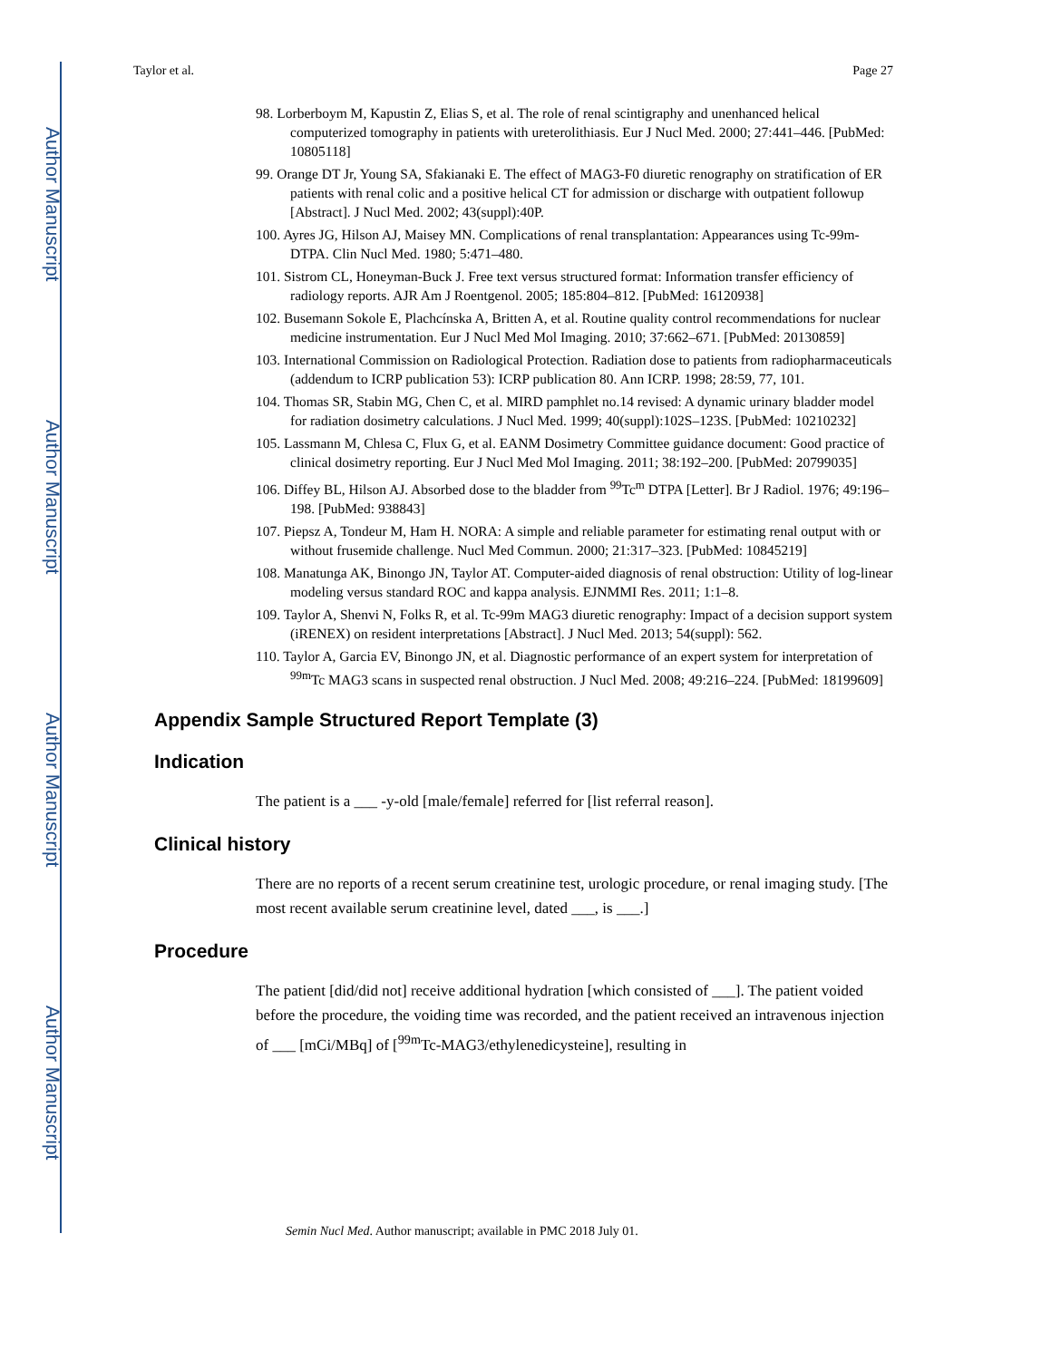Author Manuscript
Author Manuscript
Author Manuscript
Author Manuscript
Taylor et al. Page 27
98. Lorberboym M, Kapustin Z, Elias S, et al. The role of renal scintigraphy and unenhanced helical computerized tomography in patients with ureterolithiasis. Eur J Nucl Med. 2000; 27:441–446. [PubMed: 10805118]
99. Orange DT Jr, Young SA, Sfakianaki E. The effect of MAG3-F0 diuretic renography on stratification of ER patients with renal colic and a positive helical CT for admission or discharge with outpatient followup [Abstract]. J Nucl Med. 2002; 43(suppl):40P.
100. Ayres JG, Hilson AJ, Maisey MN. Complications of renal transplantation: Appearances using Tc-99m-DTPA. Clin Nucl Med. 1980; 5:471–480.
101. Sistrom CL, Honeyman-Buck J. Free text versus structured format: Information transfer efficiency of radiology reports. AJR Am J Roentgenol. 2005; 185:804–812. [PubMed: 16120938]
102. Busemann Sokole E, Plachcínska A, Britten A, et al. Routine quality control recommendations for nuclear medicine instrumentation. Eur J Nucl Med Mol Imaging. 2010; 37:662–671. [PubMed: 20130859]
103. International Commission on Radiological Protection. Radiation dose to patients from radiopharmaceuticals (addendum to ICRP publication 53): ICRP publication 80. Ann ICRP. 1998; 28:59, 77, 101.
104. Thomas SR, Stabin MG, Chen C, et al. MIRD pamphlet no.14 revised: A dynamic urinary bladder model for radiation dosimetry calculations. J Nucl Med. 1999; 40(suppl):102S–123S. [PubMed: 10210232]
105. Lassmann M, Chlesa C, Flux G, et al. EANM Dosimetry Committee guidance document: Good practice of clinical dosimetry reporting. Eur J Nucl Med Mol Imaging. 2011; 38:192–200. [PubMed: 20799035]
106. Diffey BL, Hilson AJ. Absorbed dose to the bladder from <sup>99</sup>Tc<sup>m</sup> DTPA [Letter]. Br J Radiol. 1976; 49:196–198. [PubMed: 938843]
107. Piepsz A, Tondeur M, Ham H. NORA: A simple and reliable parameter for estimating renal output with or without frusemide challenge. Nucl Med Commun. 2000; 21:317–323. [PubMed: 10845219]
108. Manatunga AK, Binongo JN, Taylor AT. Computer-aided diagnosis of renal obstruction: Utility of log-linear modeling versus standard ROC and kappa analysis. EJNMMI Res. 2011; 1:1–8.
109. Taylor A, Shenvi N, Folks R, et al. Tc-99m MAG3 diuretic renography: Impact of a decision support system (iRENEX) on resident interpretations [Abstract]. J Nucl Med. 2013; 54(suppl): 562.
110. Taylor A, Garcia EV, Binongo JN, et al. Diagnostic performance of an expert system for interpretation of <sup>99m</sup>Tc MAG3 scans in suspected renal obstruction. J Nucl Med. 2008; 49:216–224. [PubMed: 18199609]
Appendix Sample Structured Report Template (3)
Indication
The patient is a ___ -y-old [male/female] referred for [list referral reason].
Clinical history
There are no reports of a recent serum creatinine test, urologic procedure, or renal imaging study. [The most recent available serum creatinine level, dated ___, is ___.]
Procedure
The patient [did/did not] receive additional hydration [which consisted of ___]. The patient voided before the procedure, the voiding time was recorded, and the patient received an intravenous injection of ___ [mCi/MBq] of [<sup>99m</sup>Tc-MAG3/ethylenedicysteine], resulting in
Semin Nucl Med. Author manuscript; available in PMC 2018 July 01.